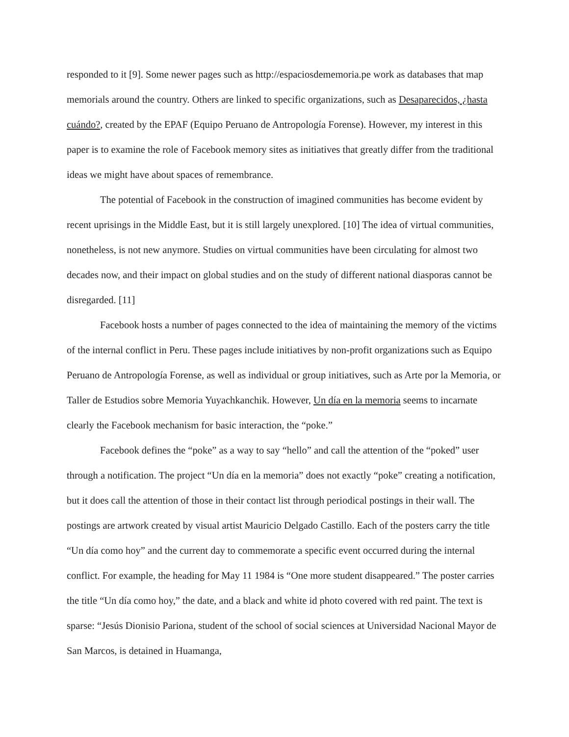responded to it [9]. Some newer pages such as http://espaciosdememoria.pe work as databases that map memorials around the country. Others are linked to specific organizations, such as Desaparecidos, ¿hasta cuándo?, created by the EPAF (Equipo Peruano de Antropología Forense). However, my interest in this paper is to examine the role of Facebook memory sites as initiatives that greatly differ from the traditional ideas we might have about spaces of remembrance.
The potential of Facebook in the construction of imagined communities has become evident by recent uprisings in the Middle East, but it is still largely unexplored. [10] The idea of virtual communities, nonetheless, is not new anymore. Studies on virtual communities have been circulating for almost two decades now, and their impact on global studies and on the study of different national diasporas cannot be disregarded. [11]
Facebook hosts a number of pages connected to the idea of maintaining the memory of the victims of the internal conflict in Peru. These pages include initiatives by non-profit organizations such as Equipo Peruano de Antropología Forense, as well as individual or group initiatives, such as Arte por la Memoria, or Taller de Estudios sobre Memoria Yuyachkanchik. However, Un día en la memoria seems to incarnate clearly the Facebook mechanism for basic interaction, the “poke.”
Facebook defines the “poke” as a way to say “hello” and call the attention of the “poked” user through a notification. The project “Un día en la memoria” does not exactly “poke” creating a notification, but it does call the attention of those in their contact list through periodical postings in their wall. The postings are artwork created by visual artist Mauricio Delgado Castillo. Each of the posters carry the title “Un día como hoy” and the current day to commemorate a specific event occurred during the internal conflict. For example, the heading for May 11 1984 is “One more student disappeared.” The poster carries the title “Un día como hoy,” the date, and a black and white id photo covered with red paint. The text is sparse: “Jesús Dionisio Pariona, student of the school of social sciences at Universidad Nacional Mayor de San Marcos, is detained in Huamanga,